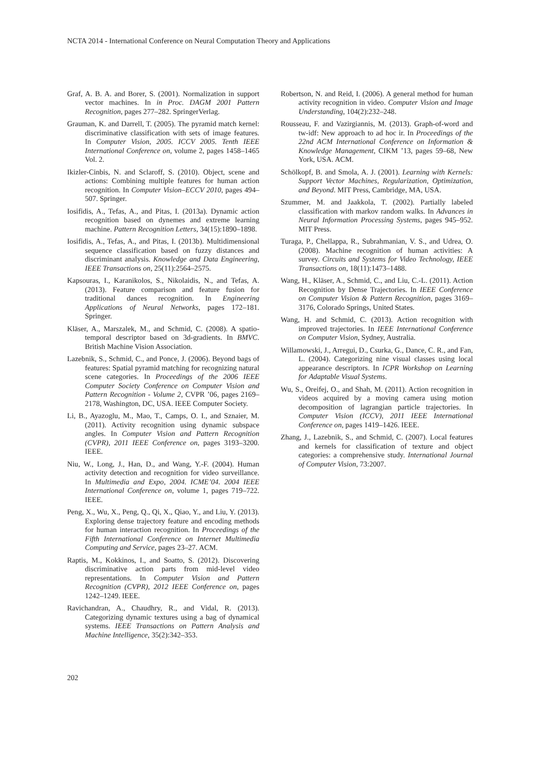NCTA 2014 - International Conference on Neural Computation Theory and Applications
Graf, A. B. A. and Borer, S. (2001). Normalization in support vector machines. In in Proc. DAGM 2001 Pattern Recognition, pages 277–282. SpringerVerlag.
Grauman, K. and Darrell, T. (2005). The pyramid match kernel: discriminative classification with sets of image features. In Computer Vision, 2005. ICCV 2005. Tenth IEEE International Conference on, volume 2, pages 1458–1465 Vol. 2.
Ikizler-Cinbis, N. and Sclaroff, S. (2010). Object, scene and actions: Combining multiple features for human action recognition. In Computer Vision–ECCV 2010, pages 494–507. Springer.
Iosifidis, A., Tefas, A., and Pitas, I. (2013a). Dynamic action recognition based on dynemes and extreme learning machine. Pattern Recognition Letters, 34(15):1890–1898.
Iosifidis, A., Tefas, A., and Pitas, I. (2013b). Multidimensional sequence classification based on fuzzy distances and discriminant analysis. Knowledge and Data Engineering, IEEE Transactions on, 25(11):2564–2575.
Kapsouras, I., Karanikolos, S., Nikolaidis, N., and Tefas, A. (2013). Feature comparison and feature fusion for traditional dances recognition. In Engineering Applications of Neural Networks, pages 172–181. Springer.
Kläser, A., Marszalek, M., and Schmid, C. (2008). A spatio-temporal descriptor based on 3d-gradients. In BMVC. British Machine Vision Association.
Lazebnik, S., Schmid, C., and Ponce, J. (2006). Beyond bags of features: Spatial pyramid matching for recognizing natural scene categories. In Proceedings of the 2006 IEEE Computer Society Conference on Computer Vision and Pattern Recognition - Volume 2, CVPR ’06, pages 2169–2178, Washington, DC, USA. IEEE Computer Society.
Li, B., Ayazoglu, M., Mao, T., Camps, O. I., and Sznaier, M. (2011). Activity recognition using dynamic subspace angles. In Computer Vision and Pattern Recognition (CVPR), 2011 IEEE Conference on, pages 3193–3200. IEEE.
Niu, W., Long, J., Han, D., and Wang, Y.-F. (2004). Human activity detection and recognition for video surveillance. In Multimedia and Expo, 2004. ICME’04. 2004 IEEE International Conference on, volume 1, pages 719–722. IEEE.
Peng, X., Wu, X., Peng, Q., Qi, X., Qiao, Y., and Liu, Y. (2013). Exploring dense trajectory feature and encoding methods for human interaction recognition. In Proceedings of the Fifth International Conference on Internet Multimedia Computing and Service, pages 23–27. ACM.
Raptis, M., Kokkinos, I., and Soatto, S. (2012). Discovering discriminative action parts from mid-level video representations. In Computer Vision and Pattern Recognition (CVPR), 2012 IEEE Conference on, pages 1242–1249. IEEE.
Ravichandran, A., Chaudhry, R., and Vidal, R. (2013). Categorizing dynamic textures using a bag of dynamical systems. IEEE Transactions on Pattern Analysis and Machine Intelligence, 35(2):342–353.
Robertson, N. and Reid, I. (2006). A general method for human activity recognition in video. Computer Vision and Image Understanding, 104(2):232–248.
Rousseau, F. and Vazirgiannis, M. (2013). Graph-of-word and tw-idf: New approach to ad hoc ir. In Proceedings of the 22nd ACM International Conference on Information & Knowledge Management, CIKM ’13, pages 59–68, New York, USA. ACM.
Schölkopf, B. and Smola, A. J. (2001). Learning with Kernels: Support Vector Machines, Regularization, Optimization, and Beyond. MIT Press, Cambridge, MA, USA.
Szummer, M. and Jaakkola, T. (2002). Partially labeled classification with markov random walks. In Advances in Neural Information Processing Systems, pages 945–952. MIT Press.
Turaga, P., Chellappa, R., Subrahmanian, V. S., and Udrea, O. (2008). Machine recognition of human activities: A survey. Circuits and Systems for Video Technology, IEEE Transactions on, 18(11):1473–1488.
Wang, H., Kläser, A., Schmid, C., and Liu, C.-L. (2011). Action Recognition by Dense Trajectories. In IEEE Conference on Computer Vision & Pattern Recognition, pages 3169–3176, Colorado Springs, United States.
Wang, H. and Schmid, C. (2013). Action recognition with improved trajectories. In IEEE International Conference on Computer Vision, Sydney, Australia.
Willamowski, J., Arregui, D., Csurka, G., Dance, C. R., and Fan, L. (2004). Categorizing nine visual classes using local appearance descriptors. In ICPR Workshop on Learning for Adaptable Visual Systems.
Wu, S., Oreifej, O., and Shah, M. (2011). Action recognition in videos acquired by a moving camera using motion decomposition of lagrangian particle trajectories. In Computer Vision (ICCV), 2011 IEEE International Conference on, pages 1419–1426. IEEE.
Zhang, J., Lazebnik, S., and Schmid, C. (2007). Local features and kernels for classification of texture and object categories: a comprehensive study. International Journal of Computer Vision, 73:2007.
202